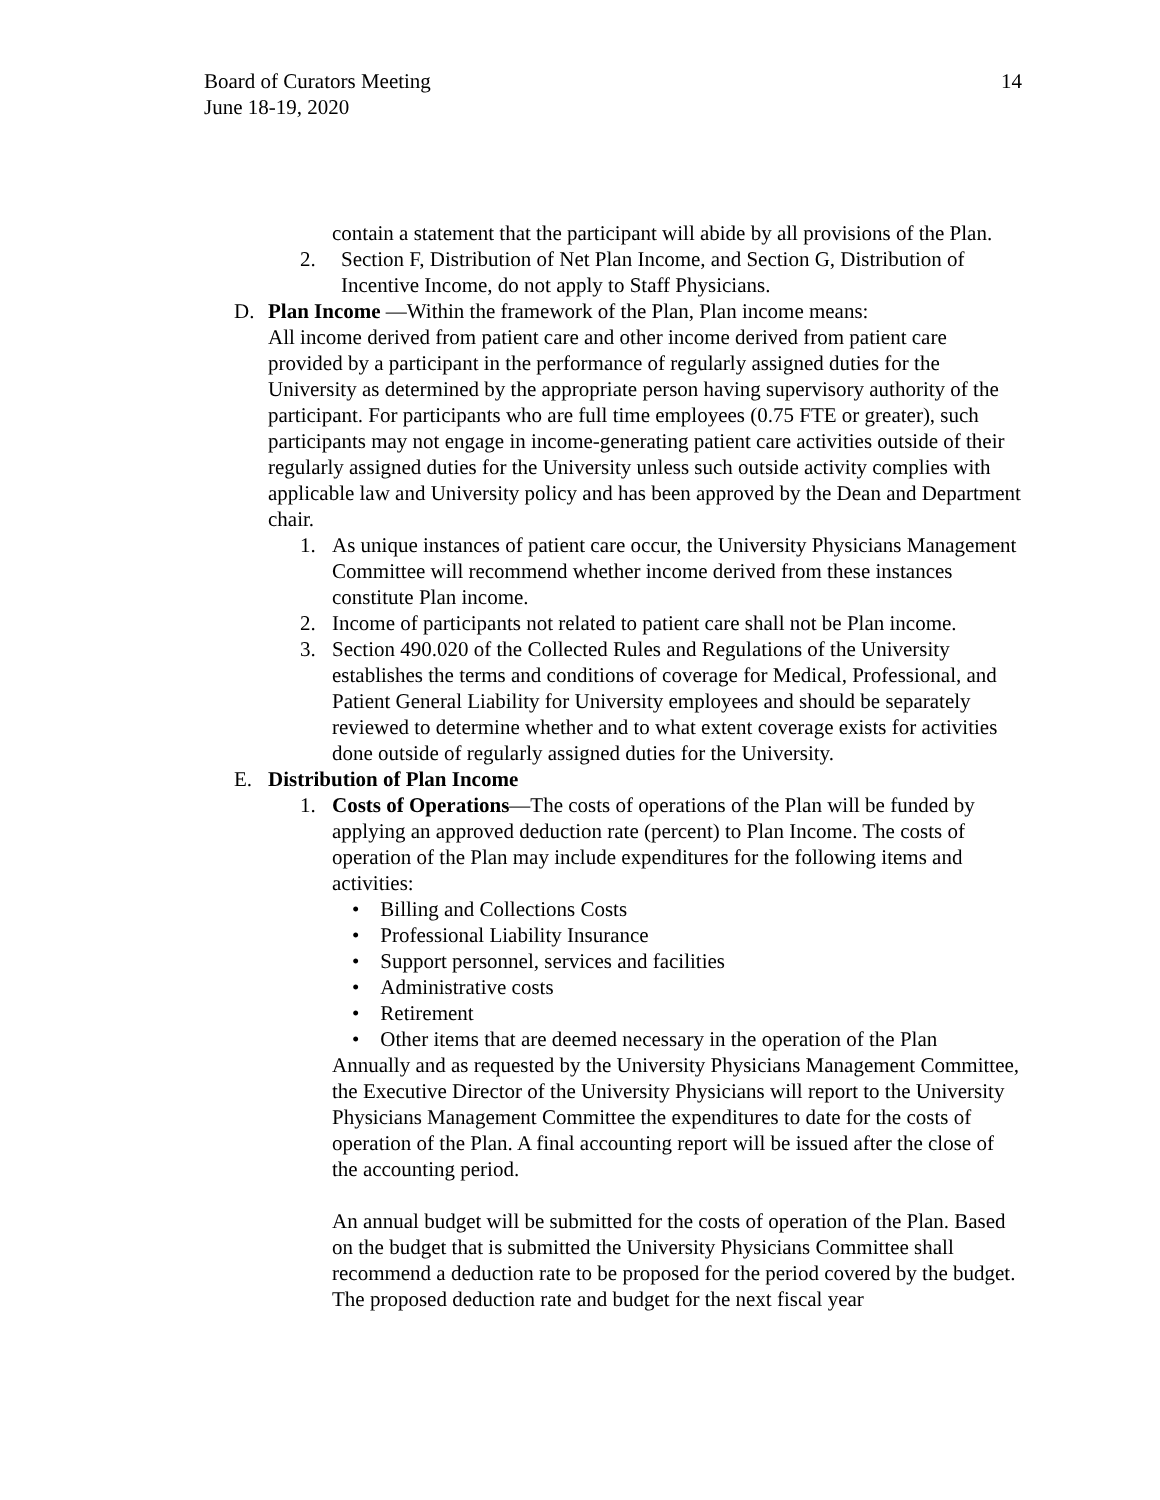Board of Curators Meeting
June 18-19, 2020
14
contain a statement that the participant will abide by all provisions of the Plan.
2. Section F, Distribution of Net Plan Income, and Section G, Distribution of Incentive Income, do not apply to Staff Physicians.
D. Plan Income —Within the framework of the Plan, Plan income means:
All income derived from patient care and other income derived from patient care provided by a participant in the performance of regularly assigned duties for the University as determined by the appropriate person having supervisory authority of the participant. For participants who are full time employees (0.75 FTE or greater), such participants may not engage in income-generating patient care activities outside of their regularly assigned duties for the University unless such outside activity complies with applicable law and University policy and has been approved by the Dean and Department chair.
1. As unique instances of patient care occur, the University Physicians Management Committee will recommend whether income derived from these instances constitute Plan income.
2. Income of participants not related to patient care shall not be Plan income.
3. Section 490.020 of the Collected Rules and Regulations of the University establishes the terms and conditions of coverage for Medical, Professional, and Patient General Liability for University employees and should be separately reviewed to determine whether and to what extent coverage exists for activities done outside of regularly assigned duties for the University.
E. Distribution of Plan Income
1. Costs of Operations—The costs of operations of the Plan will be funded by applying an approved deduction rate (percent) to Plan Income. The costs of operation of the Plan may include expenditures for the following items and activities:
• Billing and Collections Costs
• Professional Liability Insurance
• Support personnel, services and facilities
• Administrative costs
• Retirement
• Other items that are deemed necessary in the operation of the Plan
Annually and as requested by the University Physicians Management Committee, the Executive Director of the University Physicians will report to the University Physicians Management Committee the expenditures to date for the costs of operation of the Plan. A final accounting report will be issued after the close of the accounting period.
An annual budget will be submitted for the costs of operation of the Plan. Based on the budget that is submitted the University Physicians Committee shall recommend a deduction rate to be proposed for the period covered by the budget. The proposed deduction rate and budget for the next fiscal year